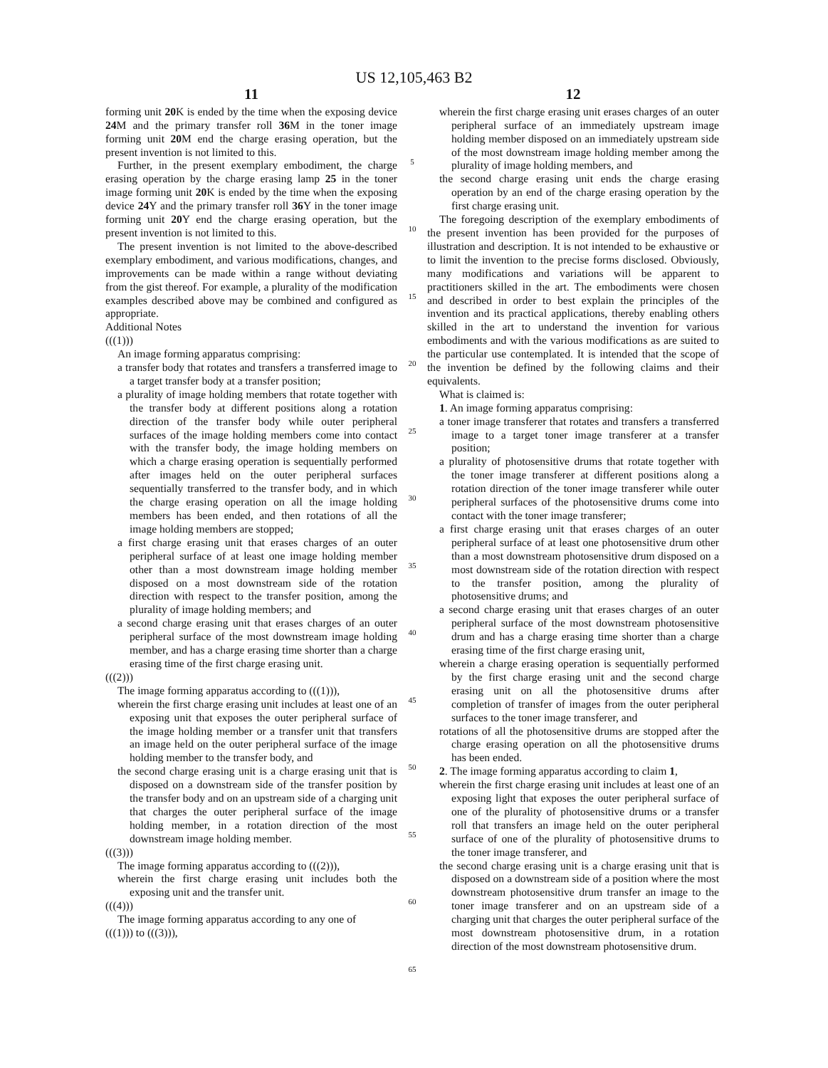US 12,105,463 B2
11
forming unit 20 K is ended by the time when the exposing device 24 M and the primary transfer roll 36 M in the toner image forming unit 20 M end the charge erasing operation, but the present invention is not limited to this.
Further, in the present exemplary embodiment, the charge erasing operation by the charge erasing lamp 25 in the toner image forming unit 20 K is ended by the time when the exposing device 24 Y and the primary transfer roll 36 Y in the toner image forming unit 20 Y end the charge erasing operation, but the present invention is not limited to this.
The present invention is not limited to the above-described exemplary embodiment, and various modifications, changes, and improvements can be made within a range without deviating from the gist thereof. For example, a plurality of the modification examples described above may be combined and configured as appropriate.
Additional Notes
(((1)))
An image forming apparatus comprising:
a transfer body that rotates and transfers a transferred image to a target transfer body at a transfer position;
a plurality of image holding members that rotate together with the transfer body at different positions along a rotation direction of the transfer body while outer peripheral surfaces of the image holding members come into contact with the transfer body, the image holding members on which a charge erasing operation is sequentially performed after images held on the outer peripheral surfaces sequentially transferred to the transfer body, and in which the charge erasing operation on all the image holding members has been ended, and then rotations of all the image holding members are stopped;
a first charge erasing unit that erases charges of an outer peripheral surface of at least one image holding member other than a most downstream image holding member disposed on a most downstream side of the rotation direction with respect to the transfer position, among the plurality of image holding members; and
a second charge erasing unit that erases charges of an outer peripheral surface of the most downstream image holding member, and has a charge erasing time shorter than a charge erasing time of the first charge erasing unit.
(((2)))
The image forming apparatus according to (((1))),
wherein the first charge erasing unit includes at least one of an exposing unit that exposes the outer peripheral surface of the image holding member or a transfer unit that transfers an image held on the outer peripheral surface of the image holding member to the transfer body, and
the second charge erasing unit is a charge erasing unit that is disposed on a downstream side of the transfer position by the transfer body and on an upstream side of a charging unit that charges the outer peripheral surface of the image holding member, in a rotation direction of the most downstream image holding member.
(((3)))
The image forming apparatus according to (((2))),
wherein the first charge erasing unit includes both the exposing unit and the transfer unit.
(((4)))
The image forming apparatus according to any one of
(((1))) to (((3))),
5
10
15
20
25
30
35
40
45
50
55
60
65
12
wherein the first charge erasing unit erases charges of an outer peripheral surface of an immediately upstream image holding member disposed on an immediately upstream side of the most downstream image holding member among the plurality of image holding members, and
the second charge erasing unit ends the charge erasing operation by an end of the charge erasing operation by the first charge erasing unit.
The foregoing description of the exemplary embodiments of the present invention has been provided for the purposes of illustration and description. It is not intended to be exhaustive or to limit the invention to the precise forms disclosed. Obviously, many modifications and variations will be apparent to practitioners skilled in the art. The embodiments were chosen and described in order to best explain the principles of the invention and its practical applications, thereby enabling others skilled in the art to understand the invention for various embodiments and with the various modifications as are suited to the particular use contemplated. It is intended that the scope of the invention be defined by the following claims and their equivalents.
What is claimed is:
1. An image forming apparatus comprising:
a toner image transferer that rotates and transfers a transferred image to a target toner image transferer at a transfer position;
a plurality of photosensitive drums that rotate together with the toner image transferer at different positions along a rotation direction of the toner image transferer while outer peripheral surfaces of the photosensitive drums come into contact with the toner image transferer;
a first charge erasing unit that erases charges of an outer peripheral surface of at least one photosensitive drum other than a most downstream photosensitive drum disposed on a most downstream side of the rotation direction with respect to the transfer position, among the plurality of photosensitive drums; and
a second charge erasing unit that erases charges of an outer peripheral surface of the most downstream photosensitive drum and has a charge erasing time shorter than a charge erasing time of the first charge erasing unit,
wherein a charge erasing operation is sequentially performed by the first charge erasing unit and the second charge erasing unit on all the photosensitive drums after completion of transfer of images from the outer peripheral surfaces to the toner image transferer, and
rotations of all the photosensitive drums are stopped after the charge erasing operation on all the photosensitive drums has been ended.
2. The image forming apparatus according to claim 1,
wherein the first charge erasing unit includes at least one of an exposing light that exposes the outer peripheral surface of one of the plurality of photosensitive drums or a transfer roll that transfers an image held on the outer peripheral surface of one of the plurality of photosensitive drums to the toner image transferer, and
the second charge erasing unit is a charge erasing unit that is disposed on a downstream side of a position where the most downstream photosensitive drum transfer an image to the toner image transferer and on an upstream side of a charging unit that charges the outer peripheral surface of the most downstream photosensitive drum, in a rotation direction of the most downstream photosensitive drum.